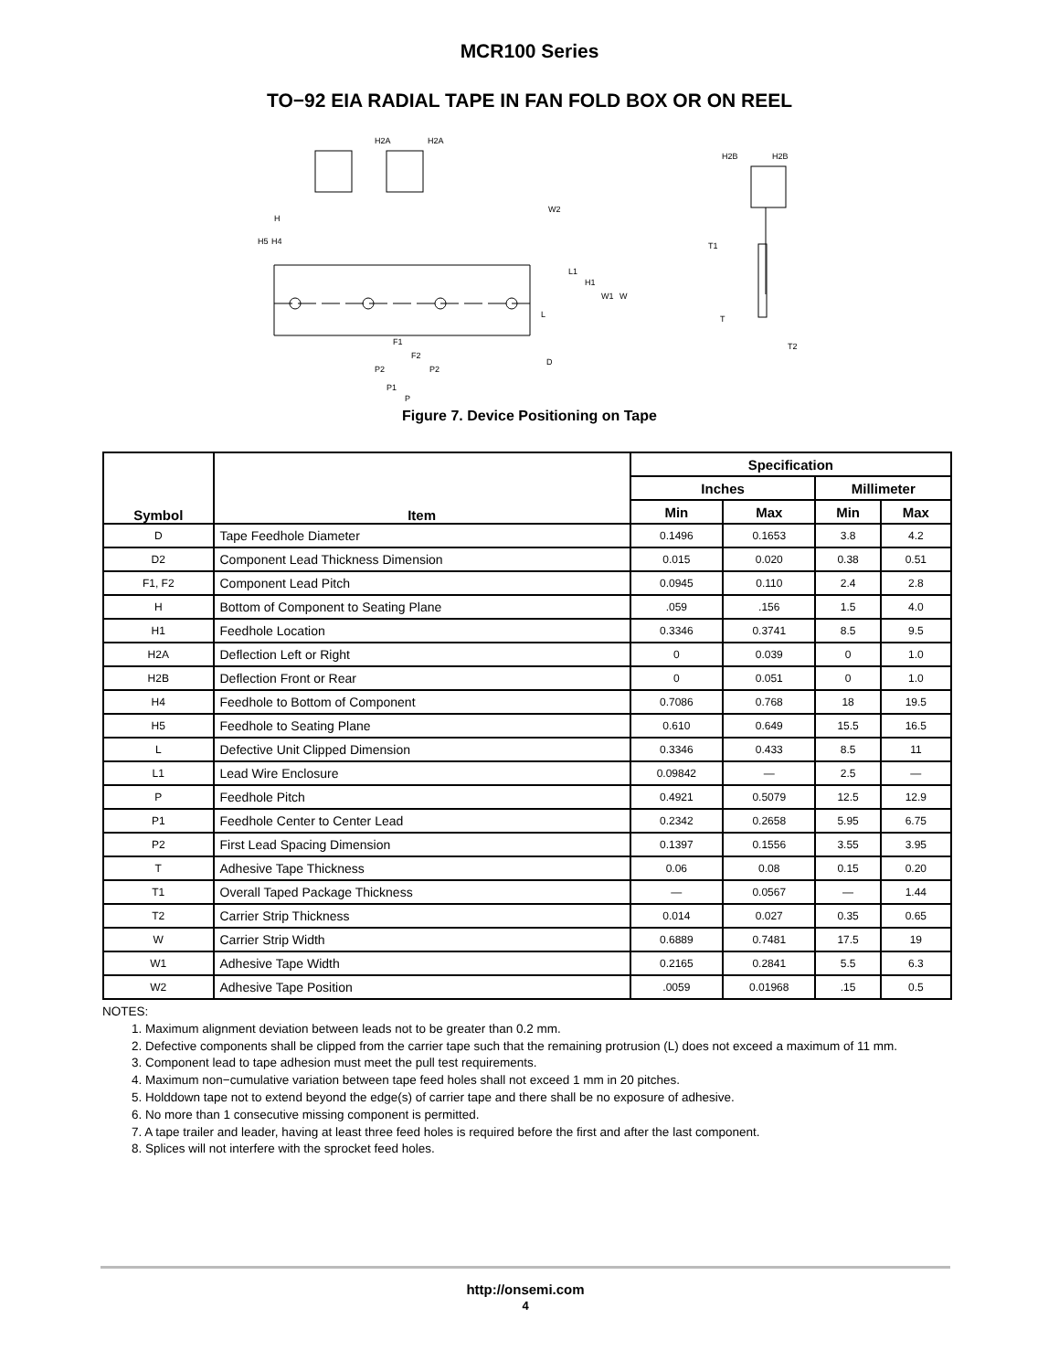MCR100 Series
TO−92 EIA RADIAL TAPE IN FAN FOLD BOX OR ON REEL
H2A
H2A
H2B
H2B
H4
H5
H
W2
L1
H1
W1
W
L
D
F1
F2
P2
P2
P1
P
T1
T
T2
Figure 7. Device Positioning on Tape
| Symbol | Item | Specification | | | |
| --- | --- | --- | --- | --- | --- |
| | | Inches | | Millimeter | |
| | | Min | Max | Min | Max |
| D | Tape Feedhole Diameter | 0.1496 | 0.1653 | 3.8 | 4.2 |
| D2 | Component Lead Thickness Dimension | 0.015 | 0.020 | 0.38 | 0.51 |
| F1, F2 | Component Lead Pitch | 0.0945 | 0.110 | 2.4 | 2.8 |
| H | Bottom of Component to Seating Plane | .059 | .156 | 1.5 | 4.0 |
| H1 | Feedhole Location | 0.3346 | 0.3741 | 8.5 | 9.5 |
| H2A | Deflection Left or Right | 0 | 0.039 | 0 | 1.0 |
| H2B | Deflection Front or Rear | 0 | 0.051 | 0 | 1.0 |
| H4 | Feedhole to Bottom of Component | 0.7086 | 0.768 | 18 | 19.5 |
| H5 | Feedhole to Seating Plane | 0.610 | 0.649 | 15.5 | 16.5 |
| L | Defective Unit Clipped Dimension | 0.3346 | 0.433 | 8.5 | 11 |
| L1 | Lead Wire Enclosure | 0.09842 | — | 2.5 | — |
| P | Feedhole Pitch | 0.4921 | 0.5079 | 12.5 | 12.9 |
| P1 | Feedhole Center to Center Lead | 0.2342 | 0.2658 | 5.95 | 6.75 |
| P2 | First Lead Spacing Dimension | 0.1397 | 0.1556 | 3.55 | 3.95 |
| T | Adhesive Tape Thickness | 0.06 | 0.08 | 0.15 | 0.20 |
| T1 | Overall Taped Package Thickness | — | 0.0567 | — | 1.44 |
| T2 | Carrier Strip Thickness | 0.014 | 0.027 | 0.35 | 0.65 |
| W | Carrier Strip Width | 0.6889 | 0.7481 | 17.5 | 19 |
| W1 | Adhesive Tape Width | 0.2165 | 0.2841 | 5.5 | 6.3 |
| W2 | Adhesive Tape Position | .0059 | 0.01968 | .15 | 0.5 |
NOTES:
1. Maximum alignment deviation between leads not to be greater than 0.2 mm.
2. Defective components shall be clipped from the carrier tape such that the remaining protrusion (L) does not exceed a maximum of 11 mm.
3. Component lead to tape adhesion must meet the pull test requirements.
4. Maximum non−cumulative variation between tape feed holes shall not exceed 1 mm in 20 pitches.
5. Holddown tape not to extend beyond the edge(s) of carrier tape and there shall be no exposure of adhesive.
6. No more than 1 consecutive missing component is permitted.
7. A tape trailer and leader, having at least three feed holes is required before the first and after the last component.
8. Splices will not interfere with the sprocket feed holes.
http://onsemi.com
4